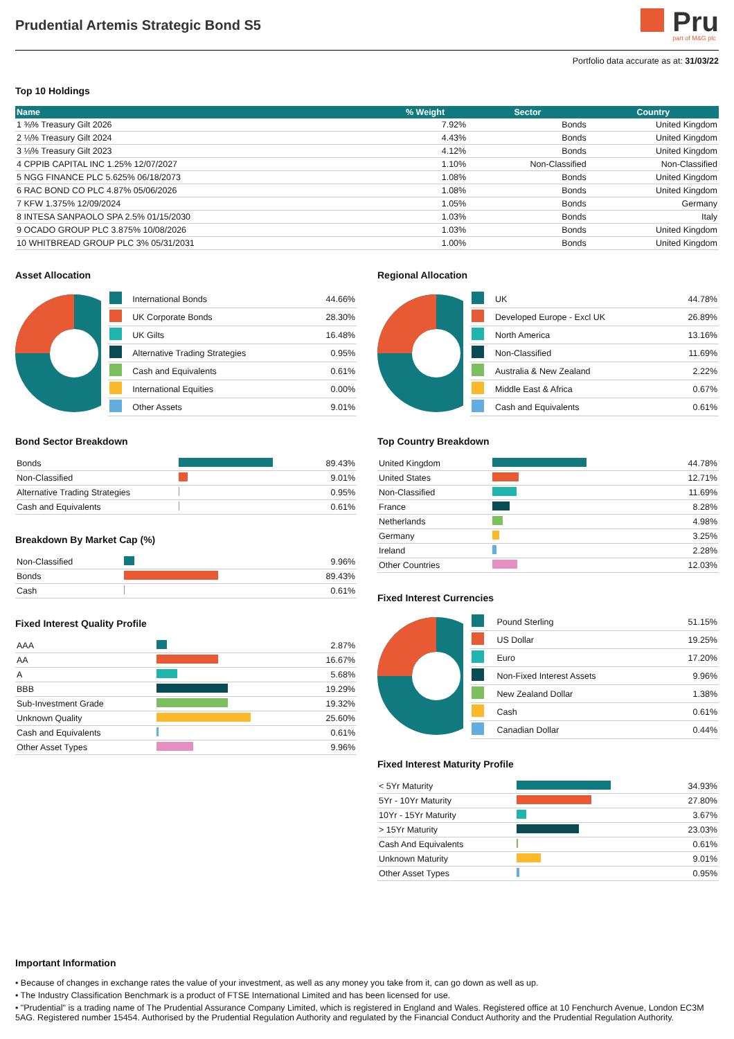Prudential Artemis Strategic Bond S5
Pru
part of M&G plc
Portfolio data accurate as at: 31/03/22
Top 10 Holdings
| Name | % Weight | Sector | Country |
| --- | --- | --- | --- |
| 1 ⅜% Treasury Gilt 2026 | 7.92% | Bonds | United Kingdom |
| 2 ⅛% Treasury Gilt 2024 | 4.43% | Bonds | United Kingdom |
| 3 ⅛% Treasury Gilt 2023 | 4.12% | Bonds | United Kingdom |
| 4 CPPIB CAPITAL INC 1.25% 12/07/2027 | 1.10% | Non-Classified | Non-Classified |
| 5 NGG FINANCE PLC 5.625% 06/18/2073 | 1.08% | Bonds | United Kingdom |
| 6 RAC BOND CO PLC 4.87% 05/06/2026 | 1.08% | Bonds | United Kingdom |
| 7 KFW 1.375% 12/09/2024 | 1.05% | Bonds | Germany |
| 8 INTESA SANPAOLO SPA 2.5% 01/15/2030 | 1.03% | Bonds | Italy |
| 9 OCADO GROUP PLC 3.875% 10/08/2026 | 1.03% | Bonds | United Kingdom |
| 10 WHITBREAD GROUP PLC 3% 05/31/2031 | 1.00% | Bonds | United Kingdom |
Asset Allocation
| | International Bonds | 44.66% |
| | UK Corporate Bonds | 28.30% |
| | UK Gilts | 16.48% |
| | Alternative Trading Strategies | 0.95% |
| | Cash and Equivalents | 0.61% |
| | International Equities | 0.00% |
| | Other Assets | 9.01% |
Bond Sector Breakdown
| Bonds | | 89.43% |
| Non-Classified | | 9.01% |
| Alternative Trading Strategies | | 0.95% |
| Cash and Equivalents | | 0.61% |
Breakdown By Market Cap (%)
| Non-Classified | | 9.96% |
| Bonds | | 89.43% |
| Cash | | 0.61% |
Fixed Interest Quality Profile
| AAA | | 2.87% |
| AA | | 16.67% |
| A | | 5.68% |
| BBB | | 19.29% |
| Sub-Investment Grade | | 19.32% |
| Unknown Quality | | 25.60% |
| Cash and Equivalents | | 0.61% |
| Other Asset Types | | 9.96% |
Regional Allocation
| | UK | 44.78% |
| | Developed Europe - Excl UK | 26.89% |
| | North America | 13.16% |
| | Non-Classified | 11.69% |
| | Australia & New Zealand | 2.22% |
| | Middle East & Africa | 0.67% |
| | Cash and Equivalents | 0.61% |
Top Country Breakdown
| United Kingdom | | 44.78% |
| United States | | 12.71% |
| Non-Classified | | 11.69% |
| France | | 8.28% |
| Netherlands | | 4.98% |
| Germany | | 3.25% |
| Ireland | | 2.28% |
| Other Countries | | 12.03% |
Fixed Interest Currencies
| | Pound Sterling | 51.15% |
| | US Dollar | 19.25% |
| | Euro | 17.20% |
| | Non-Fixed Interest Assets | 9.96% |
| | New Zealand Dollar | 1.38% |
| | Cash | 0.61% |
| | Canadian Dollar | 0.44% |
Fixed Interest Maturity Profile
| < 5Yr Maturity | | 34.93% |
| 5Yr - 10Yr Maturity | | 27.80% |
| 10Yr - 15Yr Maturity | | 3.67% |
| > 15Yr Maturity | | 23.03% |
| Cash And Equivalents | | 0.61% |
| Unknown Maturity | | 9.01% |
| Other Asset Types | | 0.95% |
Important Information
• Because of changes in exchange rates the value of your investment, as well as any money you take from it, can go down as well as up.
• The Industry Classification Benchmark is a product of FTSE International Limited and has been licensed for use.
• "Prudential" is a trading name of The Prudential Assurance Company Limited, which is registered in England and Wales. Registered office at 10 Fenchurch Avenue, London EC3M 5AG. Registered number 15454. Authorised by the Prudential Regulation Authority and regulated by the Financial Conduct Authority and the Prudential Regulation Authority.